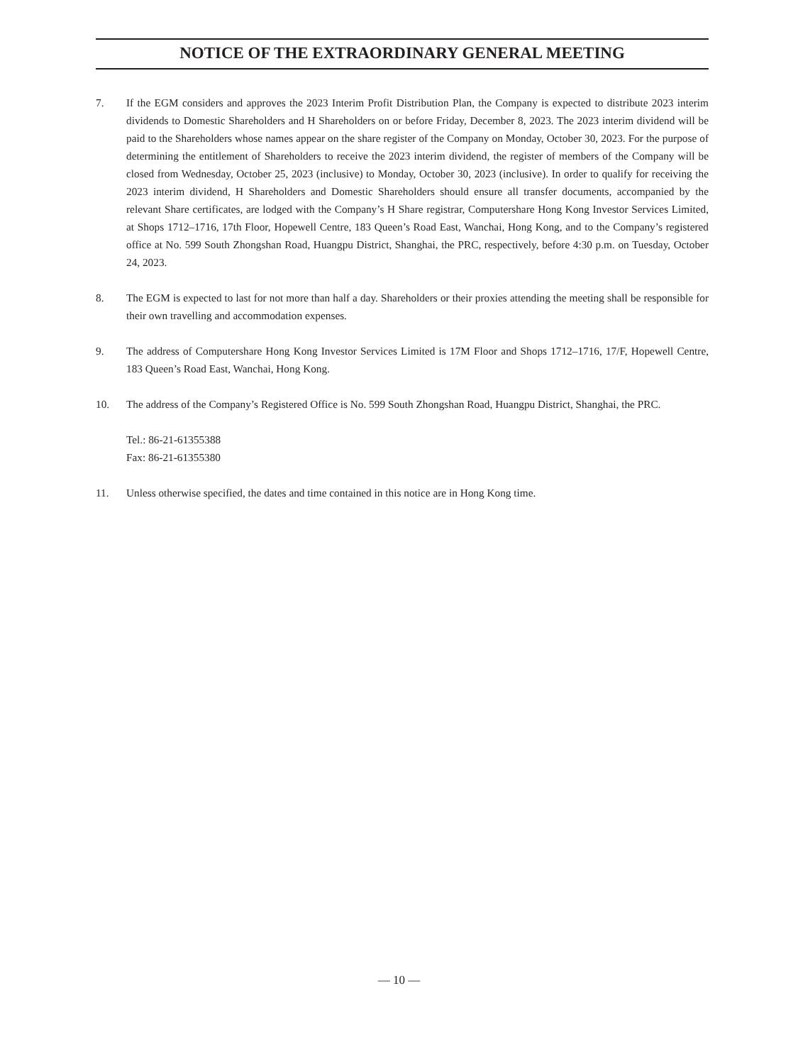NOTICE OF THE EXTRAORDINARY GENERAL MEETING
7. If the EGM considers and approves the 2023 Interim Profit Distribution Plan, the Company is expected to distribute 2023 interim dividends to Domestic Shareholders and H Shareholders on or before Friday, December 8, 2023. The 2023 interim dividend will be paid to the Shareholders whose names appear on the share register of the Company on Monday, October 30, 2023. For the purpose of determining the entitlement of Shareholders to receive the 2023 interim dividend, the register of members of the Company will be closed from Wednesday, October 25, 2023 (inclusive) to Monday, October 30, 2023 (inclusive). In order to qualify for receiving the 2023 interim dividend, H Shareholders and Domestic Shareholders should ensure all transfer documents, accompanied by the relevant Share certificates, are lodged with the Company’s H Share registrar, Computershare Hong Kong Investor Services Limited, at Shops 1712–1716, 17th Floor, Hopewell Centre, 183 Queen’s Road East, Wanchai, Hong Kong, and to the Company’s registered office at No. 599 South Zhongshan Road, Huangpu District, Shanghai, the PRC, respectively, before 4:30 p.m. on Tuesday, October 24, 2023.
8. The EGM is expected to last for not more than half a day. Shareholders or their proxies attending the meeting shall be responsible for their own travelling and accommodation expenses.
9. The address of Computershare Hong Kong Investor Services Limited is 17M Floor and Shops 1712–1716, 17/F, Hopewell Centre, 183 Queen’s Road East, Wanchai, Hong Kong.
10. The address of the Company’s Registered Office is No. 599 South Zhongshan Road, Huangpu District, Shanghai, the PRC.
Tel.: 86-21-61355388
Fax: 86-21-61355380
11. Unless otherwise specified, the dates and time contained in this notice are in Hong Kong time.
— 10 —